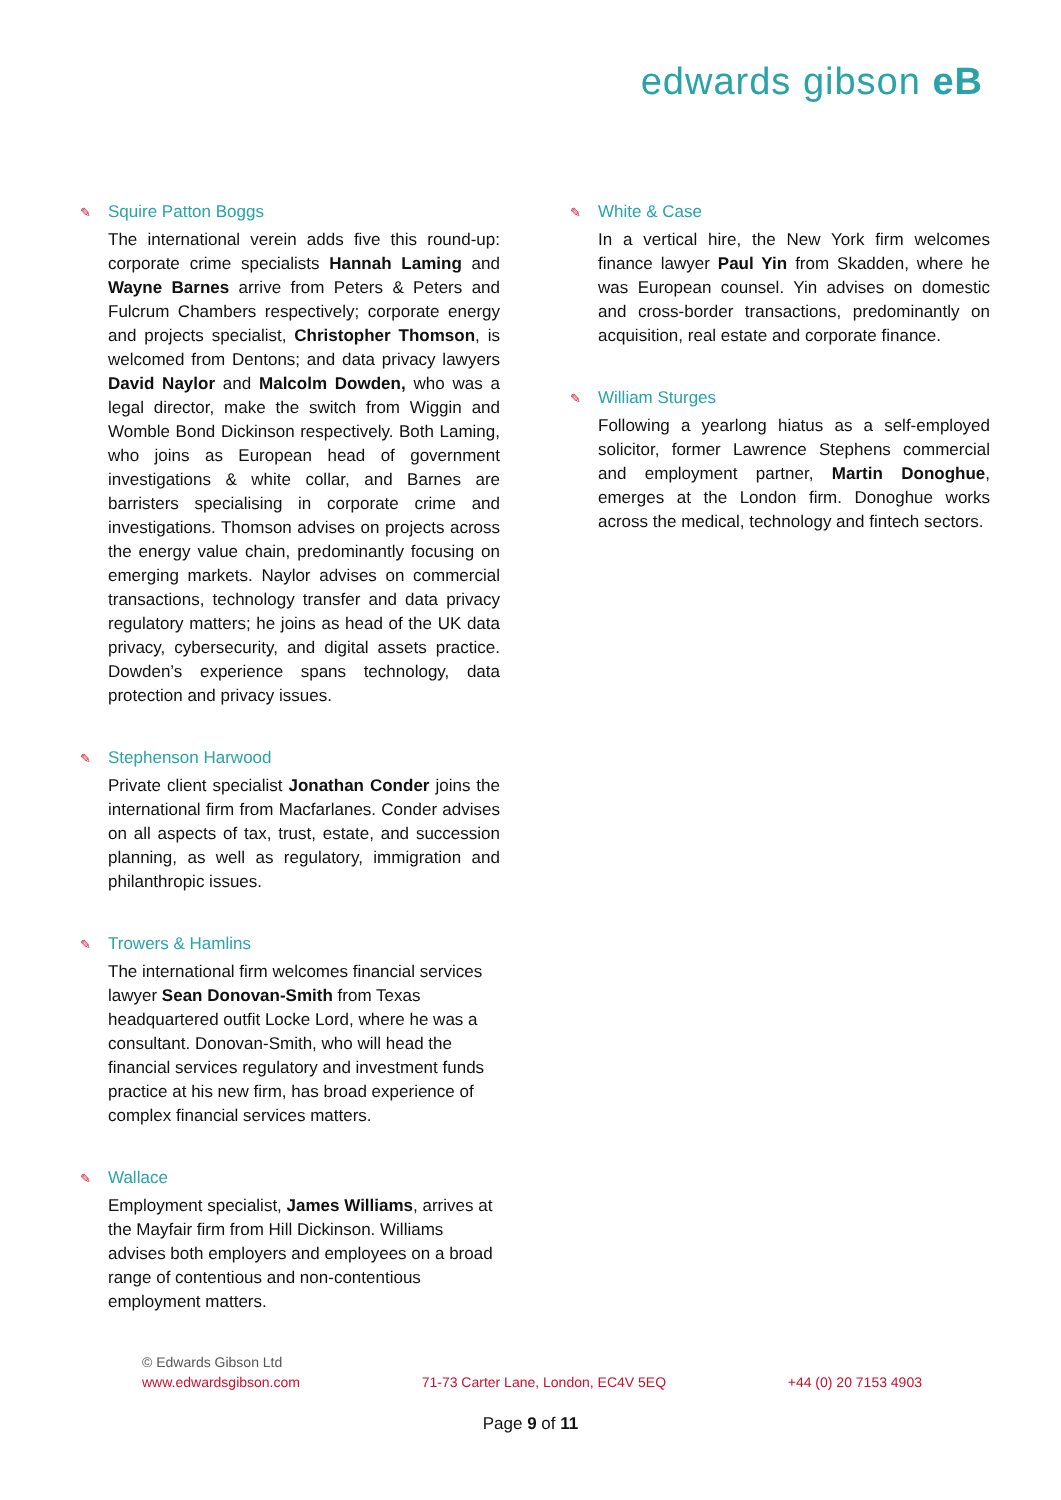edwards gibson eB
✎ Squire Patton Boggs
The international verein adds five this round-up: corporate crime specialists Hannah Laming and Wayne Barnes arrive from Peters & Peters and Fulcrum Chambers respectively; corporate energy and projects specialist, Christopher Thomson, is welcomed from Dentons; and data privacy lawyers David Naylor and Malcolm Dowden, who was a legal director, make the switch from Wiggin and Womble Bond Dickinson respectively. Both Laming, who joins as European head of government investigations & white collar, and Barnes are barristers specialising in corporate crime and investigations. Thomson advises on projects across the energy value chain, predominantly focusing on emerging markets. Naylor advises on commercial transactions, technology transfer and data privacy regulatory matters; he joins as head of the UK data privacy, cybersecurity, and digital assets practice. Dowden’s experience spans technology, data protection and privacy issues.
✎ Stephenson Harwood
Private client specialist Jonathan Conder joins the international firm from Macfarlanes. Conder advises on all aspects of tax, trust, estate, and succession planning, as well as regulatory, immigration and philanthropic issues.
✎ Trowers & Hamlins
The international firm welcomes financial services lawyer Sean Donovan-Smith from Texas headquartered outfit Locke Lord, where he was a consultant. Donovan-Smith, who will head the financial services regulatory and investment funds practice at his new firm, has broad experience of complex financial services matters.
✎ Wallace
Employment specialist, James Williams, arrives at the Mayfair firm from Hill Dickinson. Williams advises both employers and employees on a broad range of contentious and non-contentious employment matters.
✎ White & Case
In a vertical hire, the New York firm welcomes finance lawyer Paul Yin from Skadden, where he was European counsel. Yin advises on domestic and cross-border transactions, predominantly on acquisition, real estate and corporate finance.
✎ William Sturges
Following a yearlong hiatus as a self-employed solicitor, former Lawrence Stephens commercial and employment partner, Martin Donoghue, emerges at the London firm. Donoghue works across the medical, technology and fintech sectors.
© Edwards Gibson Ltd
www.edwardsgibson.com 71-73 Carter Lane, London, EC4V 5EQ +44 (0) 20 7153 4903
Page 9 of 11